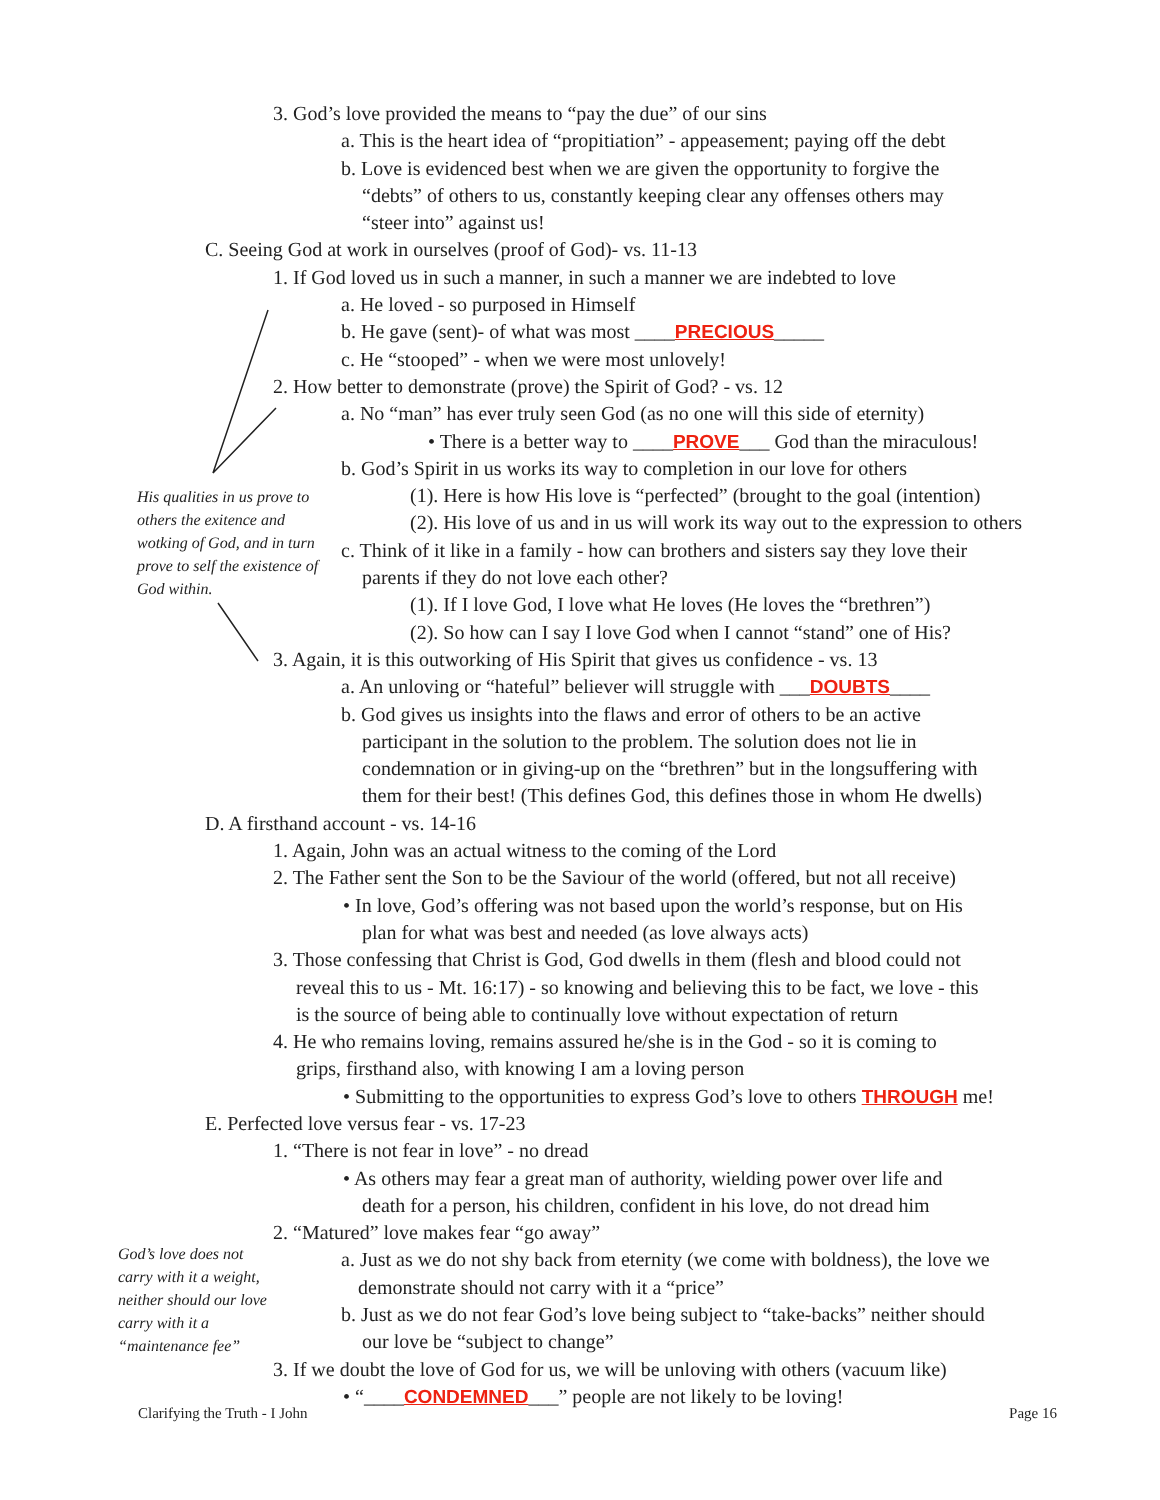3. God’s love provided the means to “pay the due” of our sins
a. This is the heart idea of “propitiation” - appeasement; paying off the debt
b. Love is evidenced best when we are given the opportunity to forgive the
“debts” of others to us, constantly keeping clear any offenses others may
“steer into” against us!
C. Seeing God at work in ourselves (proof of God)- vs. 11-13
1. If God loved us in such a manner, in such a manner we are indebted to love
a. He loved - so purposed in Himself
b. He gave (sent)- of what was most ____PRECIOUS_____
c. He “stooped” - when we were most unlovely!
2. How better to demonstrate (prove) the Spirit of God? - vs. 12
a. No “man” has ever truly seen God (as no one will this side of eternity)
• There is a better way to ____PROVE___ God than the miraculous!
b. God’s Spirit in us works its way to completion in our love for others
His qualities in us prove to others the exitence and wotking of God, and in turn prove to self the existence of God within.
(1). Here is how His love is “perfected” (brought to the goal (intention)
(2). His love of us and in us will work its way out to the expression to others
c. Think of it like in a family - how can brothers and sisters say they love their
parents if they do not love each other?
(1). If I love God, I love what He loves (He loves the “brethren”)
(2). So how can I say I love God when I cannot “stand” one of His?
3. Again, it is this outworking of His Spirit that gives us confidence - vs. 13
a. An unloving or “hateful” believer will struggle with ___DOUBTS____
b. God gives us insights into the flaws and error of others to be an active
participant in the solution to the problem. The solution does not lie in
condemnation or in giving-up on the “brethren” but in the longsuffering with
them for their best! (This defines God, this defines those in whom He dwells)
D. A firsthand account - vs. 14-16
1. Again, John was an actual witness to the coming of the Lord
2. The Father sent the Son to be the Saviour of the world (offered, but not all receive)
• In love, God’s offering was not based upon the world’s response, but on His
plan for what was best and needed (as love always acts)
3. Those confessing that Christ is God, God dwells in them (flesh and blood could not
reveal this to us - Mt. 16:17) - so knowing and believing this to be fact, we love - this
is the source of being able to continually love without expectation of return
4. He who remains loving, remains assured he/she is in the God - so it is coming to
grips, firsthand also, with knowing I am a loving person
• Submitting to the opportunities to express God’s love to others THROUGH me!
E. Perfected love versus fear - vs. 17-23
1. “There is not fear in love” - no dread
• As others may fear a great man of authority, wielding power over life and
death for a person, his children, confident in his love, do not dread him
2. “Matured” love makes fear “go away”
God’s love does not carry with it a weight, neither should our love carry with it a “maintenance fee”
a. Just as we do not shy back from eternity (we come with boldness), the love we
demonstrate should not carry with it a “price”
b. Just as we do not fear God’s love being subject to “take-backs” neither should
our love be “subject to change”
3. If we doubt the love of God for us, we will be unloving with others (vacuum like)
• “____CONDEMNED___” people are not likely to be loving!
Clarifying the Truth - I John Page 16